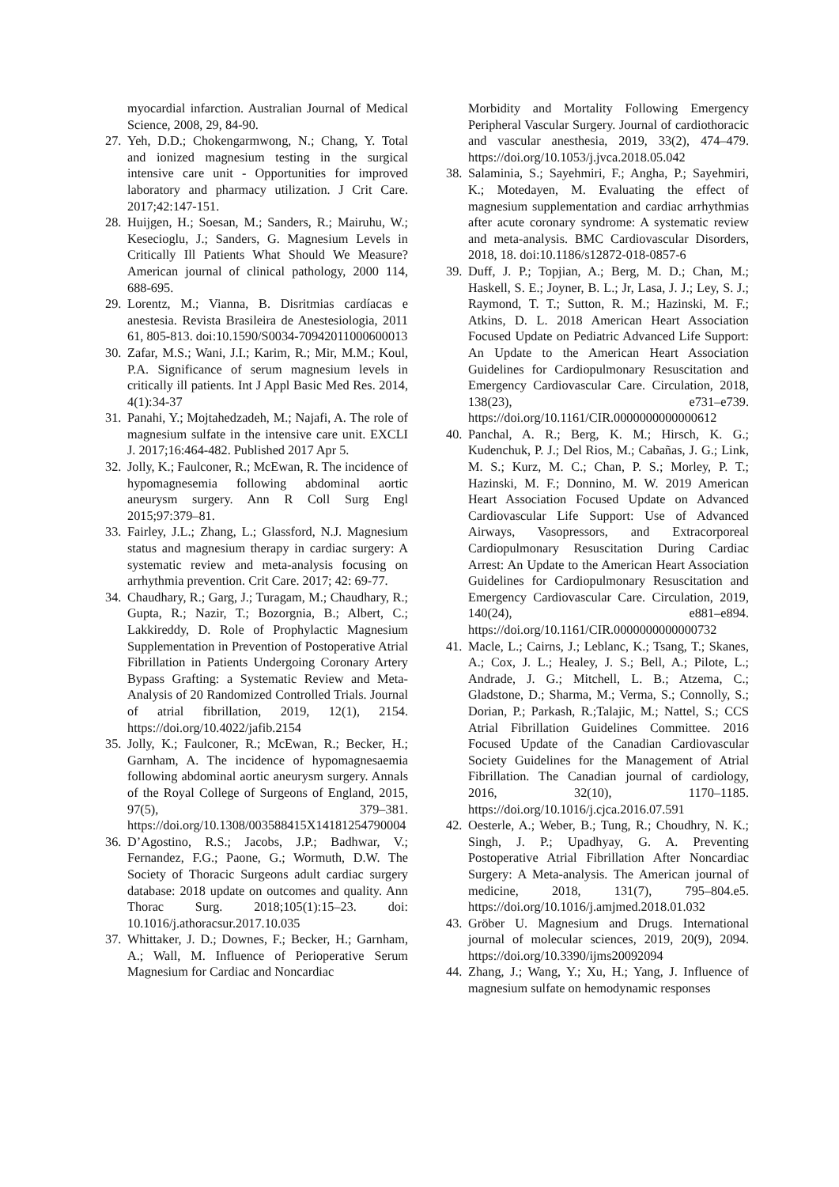myocardial infarction. Australian Journal of Medical Science, 2008, 29, 84-90.
27. Yeh, D.D.; Chokengarmwong, N.; Chang, Y. Total and ionized magnesium testing in the surgical intensive care unit - Opportunities for improved laboratory and pharmacy utilization. J Crit Care. 2017;42:147-151.
28. Huijgen, H.; Soesan, M.; Sanders, R.; Mairuhu, W.; Kesecioglu, J.; Sanders, G. Magnesium Levels in Critically Ill Patients What Should We Measure? American journal of clinical pathology, 2000 114, 688-695.
29. Lorentz, M.; Vianna, B. Disritmias cardíacas e anestesia. Revista Brasileira de Anestesiologia, 2011 61, 805-813. doi:10.1590/S0034-70942011000600013
30. Zafar, M.S.; Wani, J.I.; Karim, R.; Mir, M.M.; Koul, P.A. Significance of serum magnesium levels in critically ill patients. Int J Appl Basic Med Res. 2014, 4(1):34-37
31. Panahi, Y.; Mojtahedzadeh, M.; Najafi, A. The role of magnesium sulfate in the intensive care unit. EXCLI J. 2017;16:464-482. Published 2017 Apr 5.
32. Jolly, K.; Faulconer, R.; McEwan, R. The incidence of hypomagnesemia following abdominal aortic aneurysm surgery. Ann R Coll Surg Engl 2015;97:379–81.
33. Fairley, J.L.; Zhang, L.; Glassford, N.J. Magnesium status and magnesium therapy in cardiac surgery: A systematic review and meta-analysis focusing on arrhythmia prevention. Crit Care. 2017; 42: 69-77.
34. Chaudhary, R.; Garg, J.; Turagam, M.; Chaudhary, R.; Gupta, R.; Nazir, T.; Bozorgnia, B.; Albert, C.; Lakkireddy, D. Role of Prophylactic Magnesium Supplementation in Prevention of Postoperative Atrial Fibrillation in Patients Undergoing Coronary Artery Bypass Grafting: a Systematic Review and Meta-Analysis of 20 Randomized Controlled Trials. Journal of atrial fibrillation, 2019, 12(1), 2154. https://doi.org/10.4022/jafib.2154
35. Jolly, K.; Faulconer, R.; McEwan, R.; Becker, H.; Garnham, A. The incidence of hypomagnesaemia following abdominal aortic aneurysm surgery. Annals of the Royal College of Surgeons of England, 2015, 97(5), 379–381. https://doi.org/10.1308/003588415X14181254790004
36. D’Agostino, R.S.; Jacobs, J.P.; Badhwar, V.; Fernandez, F.G.; Paone, G.; Wormuth, D.W. The Society of Thoracic Surgeons adult cardiac surgery database: 2018 update on outcomes and quality. Ann Thorac Surg. 2018;105(1):15–23. doi: 10.1016/j.athoracsur.2017.10.035
37. Whittaker, J. D.; Downes, F.; Becker, H.; Garnham, A.; Wall, M. Influence of Perioperative Serum Magnesium for Cardiac and Noncardiac
Morbidity and Mortality Following Emergency Peripheral Vascular Surgery. Journal of cardiothoracic and vascular anesthesia, 2019, 33(2), 474–479. https://doi.org/10.1053/j.jvca.2018.05.042
38. Salaminia, S.; Sayehmiri, F.; Angha, P.; Sayehmiri, K.; Motedayen, M. Evaluating the effect of magnesium supplementation and cardiac arrhythmias after acute coronary syndrome: A systematic review and meta-analysis. BMC Cardiovascular Disorders, 2018, 18. doi:10.1186/s12872-018-0857-6
39. Duff, J. P.; Topjian, A.; Berg, M. D.; Chan, M.; Haskell, S. E.; Joyner, B. L.; Jr, Lasa, J. J.; Ley, S. J.; Raymond, T. T.; Sutton, R. M.; Hazinski, M. F.; Atkins, D. L. 2018 American Heart Association Focused Update on Pediatric Advanced Life Support: An Update to the American Heart Association Guidelines for Cardiopulmonary Resuscitation and Emergency Cardiovascular Care. Circulation, 2018, 138(23), e731–e739. https://doi.org/10.1161/CIR.0000000000000612
40. Panchal, A. R.; Berg, K. M.; Hirsch, K. G.; Kudenchuk, P. J.; Del Rios, M.; Cabañas, J. G.; Link, M. S.; Kurz, M. C.; Chan, P. S.; Morley, P. T.; Hazinski, M. F.; Donnino, M. W. 2019 American Heart Association Focused Update on Advanced Cardiovascular Life Support: Use of Advanced Airways, Vasopressors, and Extracorporeal Cardiopulmonary Resuscitation During Cardiac Arrest: An Update to the American Heart Association Guidelines for Cardiopulmonary Resuscitation and Emergency Cardiovascular Care. Circulation, 2019, 140(24), e881–e894. https://doi.org/10.1161/CIR.0000000000000732
41. Macle, L.; Cairns, J.; Leblanc, K.; Tsang, T.; Skanes, A.; Cox, J. L.; Healey, J. S.; Bell, A.; Pilote, L.; Andrade, J. G.; Mitchell, L. B.; Atzema, C.; Gladstone, D.; Sharma, M.; Verma, S.; Connolly, S.; Dorian, P.; Parkash, R.;Talajic, M.; Nattel, S.; CCS Atrial Fibrillation Guidelines Committee. 2016 Focused Update of the Canadian Cardiovascular Society Guidelines for the Management of Atrial Fibrillation. The Canadian journal of cardiology, 2016, 32(10), 1170–1185. https://doi.org/10.1016/j.cjca.2016.07.591
42. Oesterle, A.; Weber, B.; Tung, R.; Choudhry, N. K.; Singh, J. P.; Upadhyay, G. A. Preventing Postoperative Atrial Fibrillation After Noncardiac Surgery: A Meta-analysis. The American journal of medicine, 2018, 131(7), 795–804.e5. https://doi.org/10.1016/j.amjmed.2018.01.032
43. Gröber U. Magnesium and Drugs. International journal of molecular sciences, 2019, 20(9), 2094. https://doi.org/10.3390/ijms20092094
44. Zhang, J.; Wang, Y.; Xu, H.; Yang, J. Influence of magnesium sulfate on hemodynamic responses